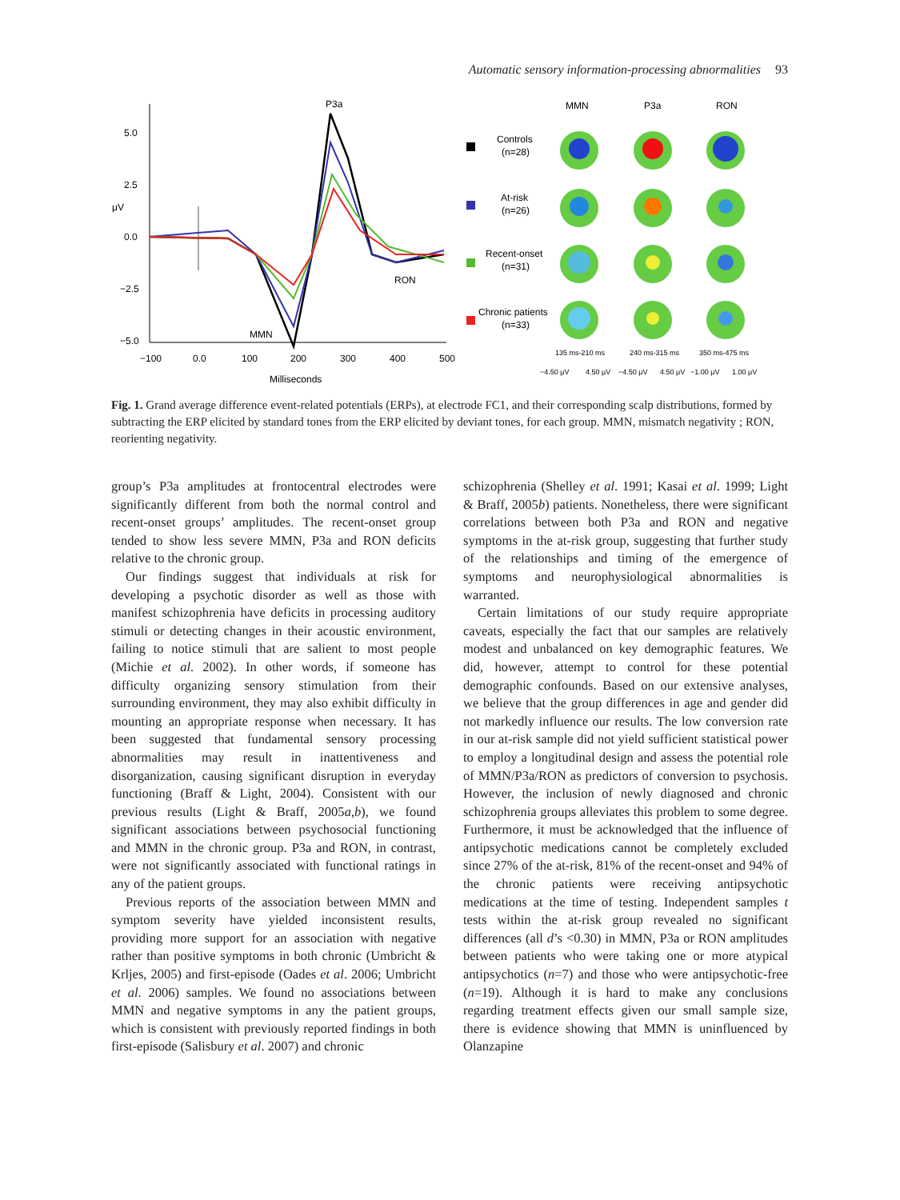Automatic sensory information-processing abnormalities 93
5.0
2.5
μV
0.0
−2.5
−5.0
−100
0.0
100
200
300
400
500
Milliseconds
P3a
MMN
RON
MMN
P3a
RON
Controls
(n=28)
At-risk
(n=26)
Recent-onset
(n=31)
Chronic patients
(n=33)
135 ms-210 ms
240 ms-315 ms
350 ms-475 ms
−4.50 μV
4.50 μV
−4.50 μV
4.50 μV
−1.00 μV
1.00 μV
Fig. 1. Grand average difference event-related potentials (ERPs), at electrode FC1, and their corresponding scalp distributions, formed by subtracting the ERP elicited by standard tones from the ERP elicited by deviant tones, for each group. MMN, mismatch negativity ; RON, reorienting negativity.
group’s P3a amplitudes at frontocentral electrodes were significantly different from both the normal control and recent-onset groups’ amplitudes. The recent-onset group tended to show less severe MMN, P3a and RON deficits relative to the chronic group.
Our findings suggest that individuals at risk for developing a psychotic disorder as well as those with manifest schizophrenia have deficits in processing auditory stimuli or detecting changes in their acoustic environment, failing to notice stimuli that are salient to most people (Michie et al. 2002). In other words, if someone has difficulty organizing sensory stimulation from their surrounding environment, they may also exhibit difficulty in mounting an appropriate response when necessary. It has been suggested that fundamental sensory processing abnormalities may result in inattentiveness and disorganization, causing significant disruption in everyday functioning (Braff & Light, 2004). Consistent with our previous results (Light & Braff, 2005a,b), we found significant associations between psychosocial functioning and MMN in the chronic group. P3a and RON, in contrast, were not significantly associated with functional ratings in any of the patient groups.
Previous reports of the association between MMN and symptom severity have yielded inconsistent results, providing more support for an association with negative rather than positive symptoms in both chronic (Umbricht & Krljes, 2005) and first-episode (Oades et al. 2006; Umbricht et al. 2006) samples. We found no associations between MMN and negative symptoms in any the patient groups, which is consistent with previously reported findings in both first-episode (Salisbury et al. 2007) and chronic
schizophrenia (Shelley et al. 1991; Kasai et al. 1999; Light & Braff, 2005b) patients. Nonetheless, there were significant correlations between both P3a and RON and negative symptoms in the at-risk group, suggesting that further study of the relationships and timing of the emergence of symptoms and neurophysiological abnormalities is warranted.
Certain limitations of our study require appropriate caveats, especially the fact that our samples are relatively modest and unbalanced on key demographic features. We did, however, attempt to control for these potential demographic confounds. Based on our extensive analyses, we believe that the group differences in age and gender did not markedly influence our results. The low conversion rate in our at-risk sample did not yield sufficient statistical power to employ a longitudinal design and assess the potential role of MMN/P3a/RON as predictors of conversion to psychosis. However, the inclusion of newly diagnosed and chronic schizophrenia groups alleviates this problem to some degree. Furthermore, it must be acknowledged that the influence of antipsychotic medications cannot be completely excluded since 27% of the at-risk, 81% of the recent-onset and 94% of the chronic patients were receiving antipsychotic medications at the time of testing. Independent samples t tests within the at-risk group revealed no significant differences (all d’s <0.30) in MMN, P3a or RON amplitudes between patients who were taking one or more atypical antipsychotics (n=7) and those who were antipsychotic-free (n=19). Although it is hard to make any conclusions regarding treatment effects given our small sample size, there is evidence showing that MMN is uninfluenced by Olanzapine